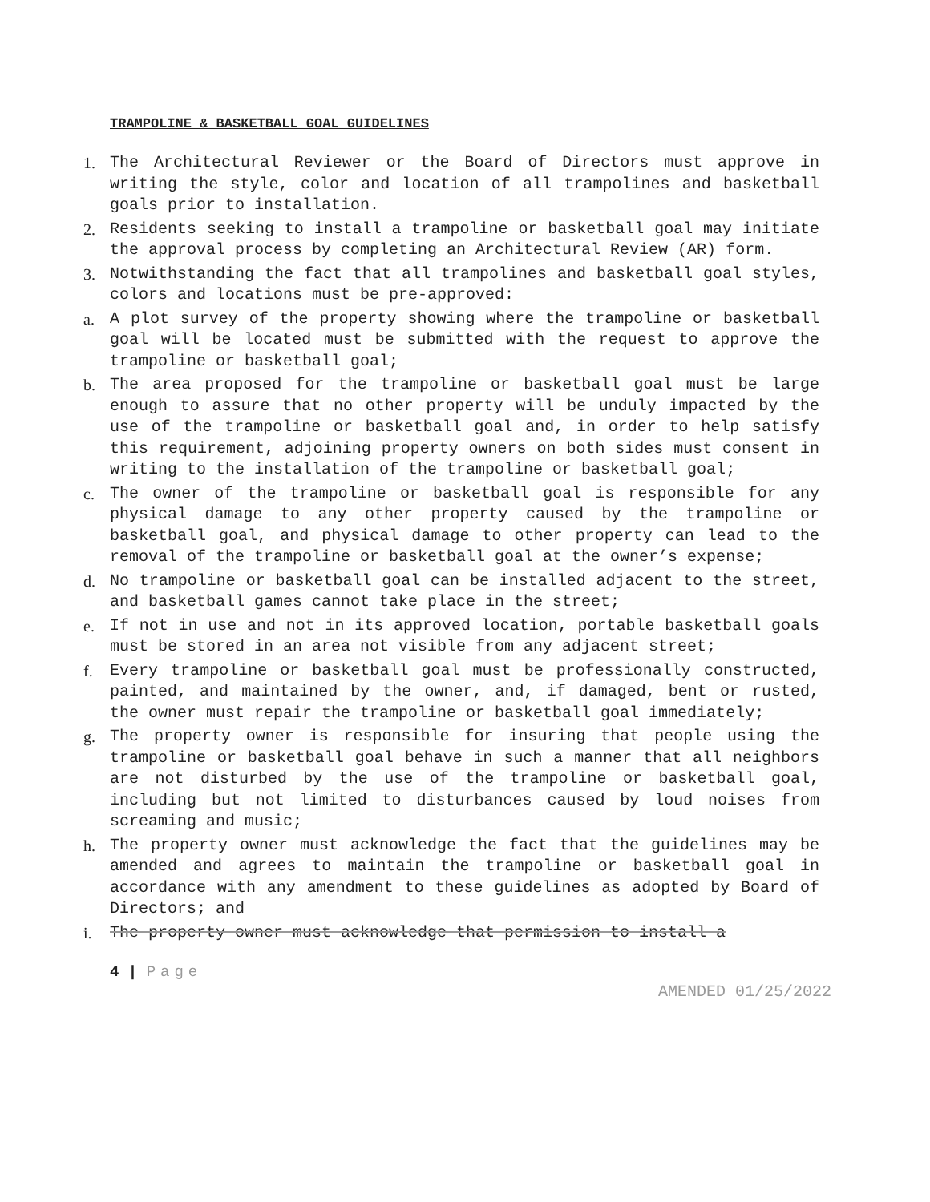TRAMPOLINE & BASKETBALL GOAL GUIDELINES
1. The Architectural Reviewer or the Board of Directors must approve in writing the style, color and location of all trampolines and basketball goals prior to installation.
2. Residents seeking to install a trampoline or basketball goal may initiate the approval process by completing an Architectural Review (AR) form.
3. Notwithstanding the fact that all trampolines and basketball goal styles, colors and locations must be pre-approved:
a. A plot survey of the property showing where the trampoline or basketball goal will be located must be submitted with the request to approve the trampoline or basketball goal;
b. The area proposed for the trampoline or basketball goal must be large enough to assure that no other property will be unduly impacted by the use of the trampoline or basketball goal and, in order to help satisfy this requirement, adjoining property owners on both sides must consent in writing to the installation of the trampoline or basketball goal;
c. The owner of the trampoline or basketball goal is responsible for any physical damage to any other property caused by the trampoline or basketball goal, and physical damage to other property can lead to the removal of the trampoline or basketball goal at the owner’s expense;
d. No trampoline or basketball goal can be installed adjacent to the street, and basketball games cannot take place in the street;
e. If not in use and not in its approved location, portable basketball goals must be stored in an area not visible from any adjacent street;
f. Every trampoline or basketball goal must be professionally constructed, painted, and maintained by the owner, and, if damaged, bent or rusted, the owner must repair the trampoline or basketball goal immediately;
g. The property owner is responsible for insuring that people using the trampoline or basketball goal behave in such a manner that all neighbors are not disturbed by the use of the trampoline or basketball goal, including but not limited to disturbances caused by loud noises from screaming and music;
h. The property owner must acknowledge the fact that the guidelines may be amended and agrees to maintain the trampoline or basketball goal in accordance with any amendment to these guidelines as adopted by Board of Directors; and
i. The property owner must acknowledge that permission to install a
4 | Page
AMENDED 01/25/2022